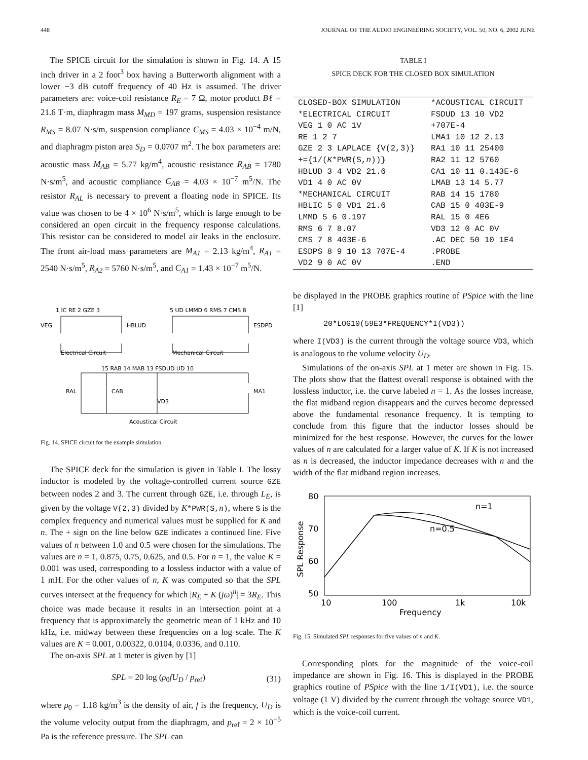448 JOURNAL OF THE AUDIO ENGINEERING SOCIETY, VOL. 50, NO. 6, 2002 JUNE
The SPICE circuit for the simulation is shown in Fig. 14. A 15 inch driver in a 2 foot<sup>3</sup> box having a Butterworth alignment with a lower −3 dB cutoff frequency of 40 Hz is assumed. The driver parameters are: voice-coil resistance R<sub>E</sub> = 7 Ω, motor product Bℓ = 21.6 T·m, diaphragm mass M<sub>MD</sub> = 197 grams, suspension resistance R<sub>MS</sub> = 8.07 N·s/m, suspension compliance C<sub>MS</sub> = 4.03 × 10<sup>−4</sup> m/N, and diaphragm piston area S<sub>D</sub> = 0.0707 m<sup>2</sup>. The box parameters are: acoustic mass M<sub>AB</sub> = 5.77 kg/m<sup>4</sup>, acoustic resistance R<sub>AB</sub> = 1780 N·s/m<sup>5</sup>, and acoustic compliance C<sub>AB</sub> = 4.03 × 10<sup>−7</sup> m<sup>5</sup>/N. The resistor R<sub>AL</sub> is necessary to prevent a floating node in SPICE. Its value was chosen to be 4 × 10<sup>6</sup> N·s/m<sup>5</sup>, which is large enough to be considered an open circuit in the frequency response calculations. This resistor can be considered to model air leaks in the enclosure. The front air-load mass parameters are M<sub>A1</sub> = 2.13 kg/m<sup>4</sup>, R<sub>A1</sub> = 2540 N·s/m<sup>5</sup>, R<sub>A2</sub> = 5760 N·s/m<sup>5</sup>, and C<sub>A1</sub> = 1.43 × 10<sup>−7</sup> m<sup>5</sup>/N.
1 IC RE 2 GZE 3
5 UD LMMD 6 RMS 7 CMS 8
Electrical Circuit
Mechanical Circuit
15 RAB 14 MAB 13 FSDUD UD 10
Acoustical Circuit
VEG
HBLUD
ESDPD
RAL
CAB
MA1
VD3
Fig. 14. SPICE circuit for the example simulation.
The SPICE deck for the simulation is given in Table I. The lossy inductor is modeled by the voltage-controlled current source GZE between nodes 2 and 3. The current through GZE, i.e. through L<sub>E</sub>, is given by the voltage V(2,3) divided by K*PWR(S, n), where S is the complex frequency and numerical values must be supplied for K and n. The + sign on the line below GZE indicates a continued line. Five values of n between 1.0 and 0.5 were chosen for the simulations. The values are n = 1, 0.875, 0.75, 0.625, and 0.5. For n = 1, the value K = 0.001 was used, corresponding to a lossless inductor with a value of 1 mH. For the other values of n, K was computed so that the SPL curves intersect at the frequency for which |R<sub>E</sub> + K (jω)<sup>n</sup>| = 3R<sub>E</sub>. This choice was made because it results in an intersection point at a frequency that is approximately the geometric mean of 1 kHz and 10 kHz, i.e. midway between these frequencies on a log scale. The K values are K = 0.001, 0.00322, 0.0104, 0.0336, and 0.110.
The on-axis SPL at 1 meter is given by [1]
SPL = 20 log (ρ<sub>0</sub>fU<sub>D</sub> / p<sub>ref</sub>) (31)
where ρ<sub>0</sub> = 1.18 kg/m<sup>3</sup> is the density of air, f is the frequency, U<sub>D</sub> is the volume velocity output from the diaphragm, and p<sub>ref</sub> = 2 × 10<sup>−5</sup> Pa is the reference pressure. The SPL can
TABLE I
SPICE DECK FOR THE CLOSED BOX SIMULATION
| CLOSED-BOX SIMULATION | *ACOUSTICAL CIRCUIT |
| *ELECTRICAL CIRCUIT | FSDUD 13 10 VD2 |
| VEG 1 0 AC 1V | +707E-4 |
| RE 1 2 7 | LMA1 10 12 2.13 |
| GZE 2 3 LAPLACE {V(2,3)} | RA1 10 11 25400 |
| +={1/( K *PWR(S, n ))} | RA2 11 12 5760 |
| HBLUD 3 4 VD2 21.6 | CA1 10 11 0.143E-6 |
| VD1 4 0 AC 0V | LMAB 13 14 5.77 |
| *MECHANICAL CIRCUIT | RAB 14 15 1780 |
| HBLIC 5 0 VD1 21.6 | CAB 15 0 403E-9 |
| LMMD 5 6 0.197 | RAL 15 0 4E6 |
| RMS 6 7 8.07 | VD3 12 0 AC 0V |
| CMS 7 8 403E-6 | .AC DEC 50 10 1E4 |
| ESDPS 8 9 10 13 707E-4 | .PROBE |
| VD2 9 0 AC 0V | .END |
be displayed in the PROBE graphics routine of PSpice with the line [1]
20*LOG10(59E3*FREQUENCY*I(VD3))
where I(VD3) is the current through the voltage source VD3, which is analogous to the volume velocity U<sub>D</sub>.
Simulations of the on-axis SPL at 1 meter are shown in Fig. 15. The plots show that the flattest overall response is obtained with the lossless inductor, i.e. the curve labeled n = 1. As the losses increase, the flat midband region disappears and the curves become depressed above the fundamental resonance frequency. It is tempting to conclude from this figure that the inductor losses should be minimized for the best response. However, the curves for the lower values of n are calculated for a larger value of K. If K is not increased as n is decreased, the inductor impedance decreases with n and the width of the flat midband region increases.
80
70
60
50
10
100
1k
10k
Frequency
n=1
n=0.5
SPL Response
Fig. 15. Simulated SPL responses for five values of n and K.
Corresponding plots for the magnitude of the voice-coil impedance are shown in Fig. 16. This is displayed in the PROBE graphics routine of PSpice with the line 1/I(VD1), i.e. the source voltage (1 V) divided by the current through the voltage source VD1, which is the voice-coil current.